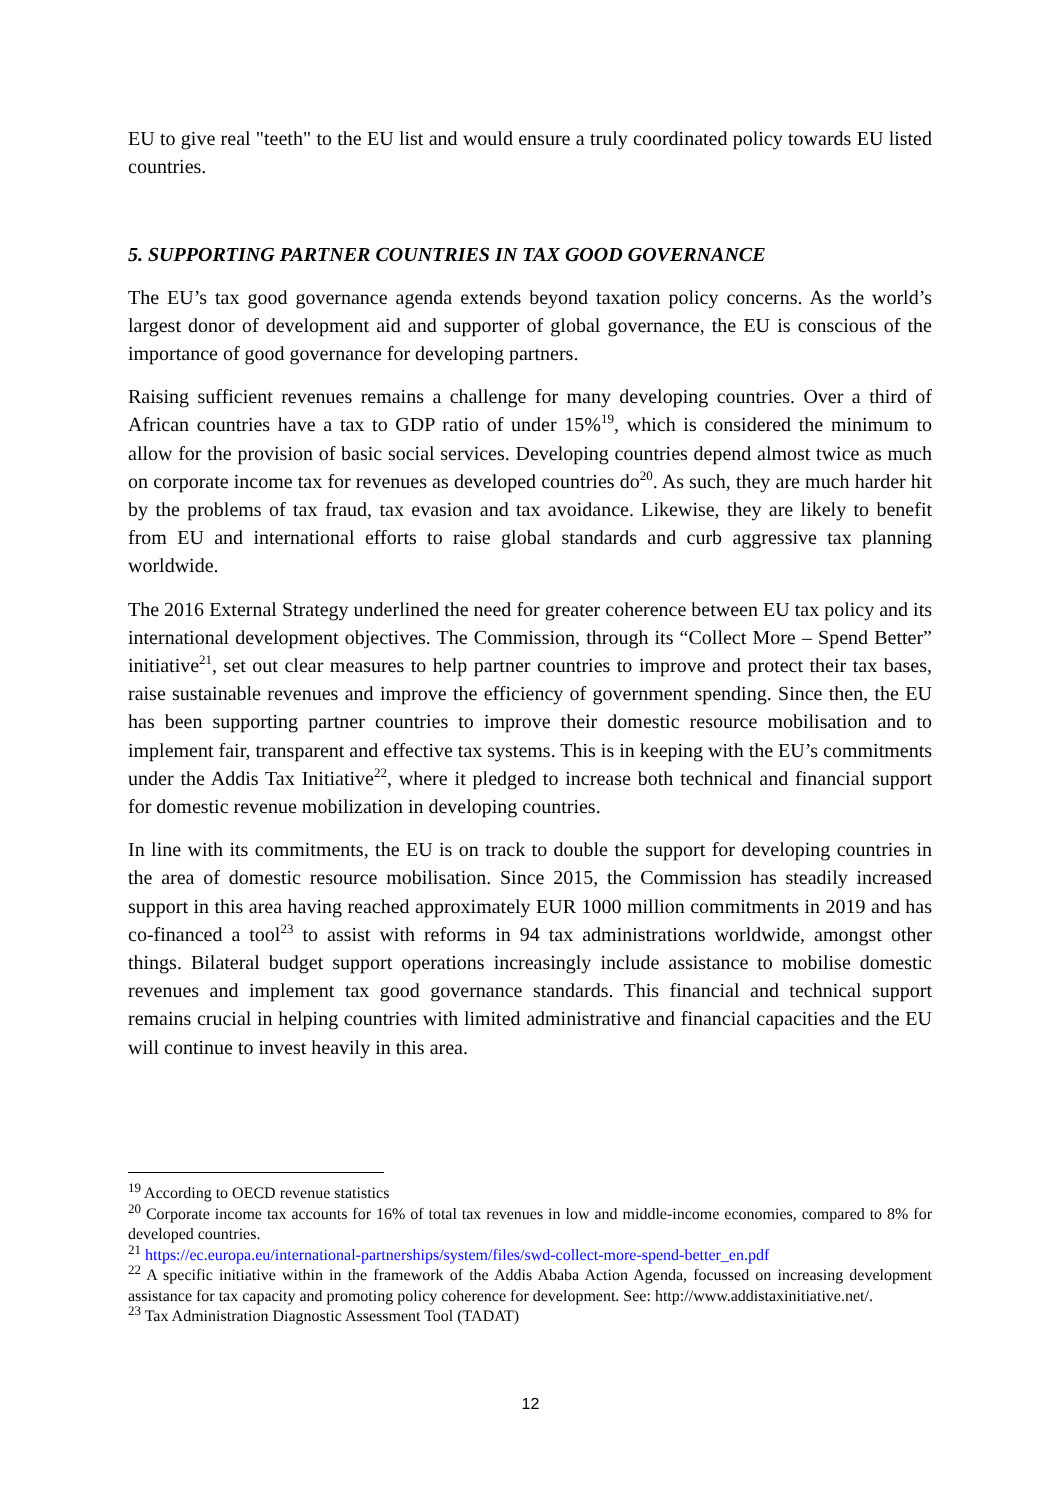EU to give real "teeth" to the EU list and would ensure a truly coordinated policy towards EU listed countries.
5. SUPPORTING PARTNER COUNTRIES IN TAX GOOD GOVERNANCE
The EU’s tax good governance agenda extends beyond taxation policy concerns. As the world’s largest donor of development aid and supporter of global governance, the EU is conscious of the importance of good governance for developing partners.
Raising sufficient revenues remains a challenge for many developing countries. Over a third of African countries have a tax to GDP ratio of under 15%<sup>19</sup>, which is considered the minimum to allow for the provision of basic social services. Developing countries depend almost twice as much on corporate income tax for revenues as developed countries do<sup>20</sup>. As such, they are much harder hit by the problems of tax fraud, tax evasion and tax avoidance. Likewise, they are likely to benefit from EU and international efforts to raise global standards and curb aggressive tax planning worldwide.
The 2016 External Strategy underlined the need for greater coherence between EU tax policy and its international development objectives. The Commission, through its “Collect More – Spend Better” initiative<sup>21</sup>, set out clear measures to help partner countries to improve and protect their tax bases, raise sustainable revenues and improve the efficiency of government spending. Since then, the EU has been supporting partner countries to improve their domestic resource mobilisation and to implement fair, transparent and effective tax systems. This is in keeping with the EU’s commitments under the Addis Tax Initiative<sup>22</sup>, where it pledged to increase both technical and financial support for domestic revenue mobilization in developing countries.
In line with its commitments, the EU is on track to double the support for developing countries in the area of domestic resource mobilisation. Since 2015, the Commission has steadily increased support in this area having reached approximately EUR 1000 million commitments in 2019 and has co-financed a tool<sup>23</sup> to assist with reforms in 94 tax administrations worldwide, amongst other things. Bilateral budget support operations increasingly include assistance to mobilise domestic revenues and implement tax good governance standards. This financial and technical support remains crucial in helping countries with limited administrative and financial capacities and the EU will continue to invest heavily in this area.
<sup>19</sup> According to OECD revenue statistics
<sup>20</sup> Corporate income tax accounts for 16% of total tax revenues in low and middle-income economies, compared to 8% for developed countries.
<sup>21</sup> https://ec.europa.eu/international-partnerships/system/files/swd-collect-more-spend-better_en.pdf
<sup>22</sup> A specific initiative within in the framework of the Addis Ababa Action Agenda, focussed on increasing development assistance for tax capacity and promoting policy coherence for development. See: http://www.addistaxinitiative.net/.
<sup>23</sup> Tax Administration Diagnostic Assessment Tool (TADAT)
12